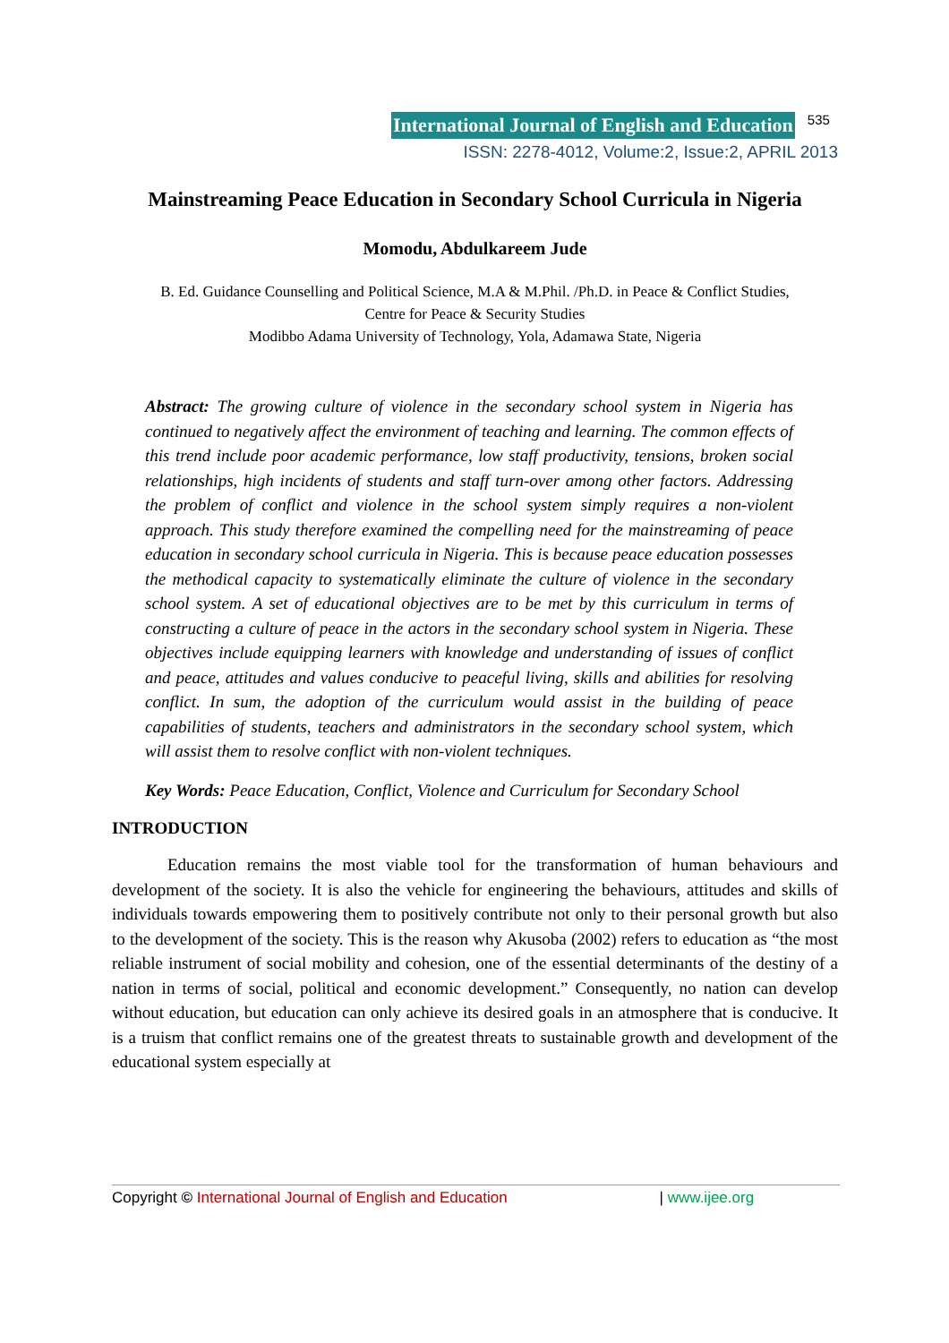International Journal of English and Education 535
ISSN: 2278-4012, Volume:2, Issue:2, APRIL 2013
Mainstreaming Peace Education in Secondary School Curricula in Nigeria
Momodu, Abdulkareem Jude
B. Ed. Guidance Counselling and Political Science, M.A & M.Phil. /Ph.D. in Peace & Conflict Studies,
Centre for Peace & Security Studies
Modibbo Adama University of Technology, Yola, Adamawa State, Nigeria
Abstract: The growing culture of violence in the secondary school system in Nigeria has continued to negatively affect the environment of teaching and learning. The common effects of this trend include poor academic performance, low staff productivity, tensions, broken social relationships, high incidents of students and staff turn-over among other factors. Addressing the problem of conflict and violence in the school system simply requires a non-violent approach. This study therefore examined the compelling need for the mainstreaming of peace education in secondary school curricula in Nigeria. This is because peace education possesses the methodical capacity to systematically eliminate the culture of violence in the secondary school system. A set of educational objectives are to be met by this curriculum in terms of constructing a culture of peace in the actors in the secondary school system in Nigeria. These objectives include equipping learners with knowledge and understanding of issues of conflict and peace, attitudes and values conducive to peaceful living, skills and abilities for resolving conflict. In sum, the adoption of the curriculum would assist in the building of peace capabilities of students, teachers and administrators in the secondary school system, which will assist them to resolve conflict with non-violent techniques.
Key Words: Peace Education, Conflict, Violence and Curriculum for Secondary School
INTRODUCTION
Education remains the most viable tool for the transformation of human behaviours and development of the society. It is also the vehicle for engineering the behaviours, attitudes and skills of individuals towards empowering them to positively contribute not only to their personal growth but also to the development of the society. This is the reason why Akusoba (2002) refers to education as “the most reliable instrument of social mobility and cohesion, one of the essential determinants of the destiny of a nation in terms of social, political and economic development.” Consequently, no nation can develop without education, but education can only achieve its desired goals in an atmosphere that is conducive. It is a truism that conflict remains one of the greatest threats to sustainable growth and development of the educational system especially at
Copyright © International Journal of English and Education | www.ijee.org